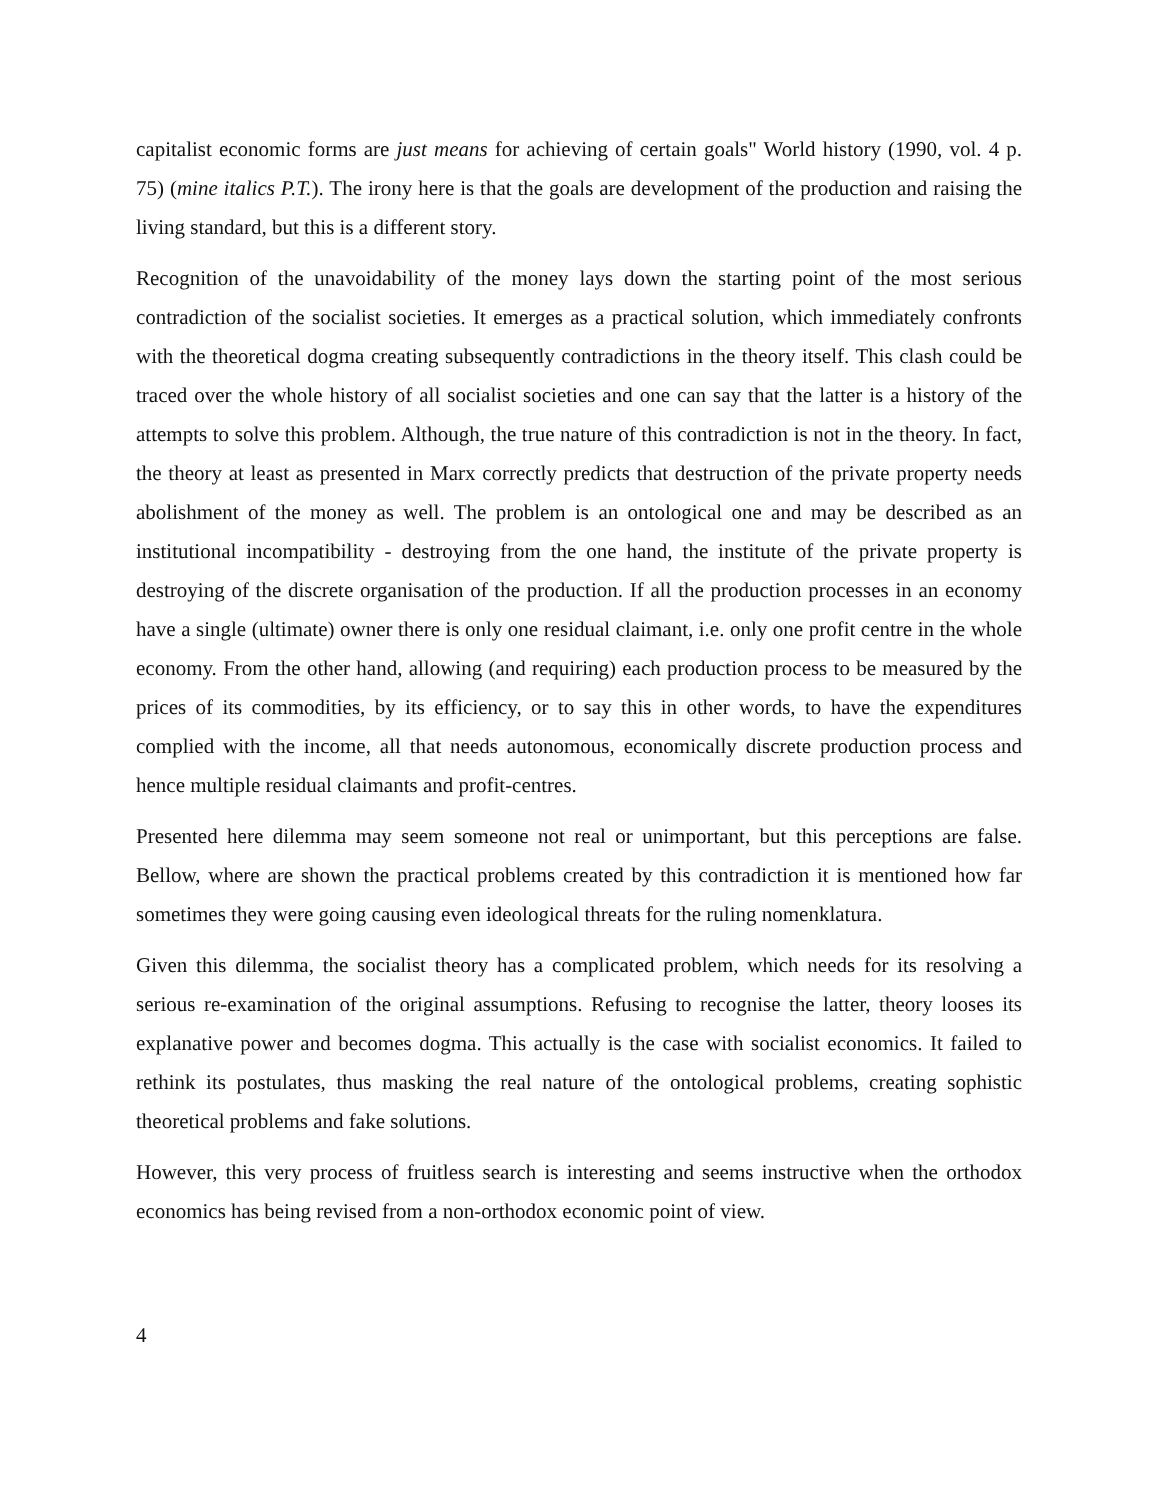capitalist economic forms are just means for achieving of certain goals" World history (1990, vol. 4 p. 75) (mine italics P.T.). The irony here is that the goals are development of the production and raising the living standard, but this is a different story.
Recognition of the unavoidability of the money lays down the starting point of the most serious contradiction of the socialist societies. It emerges as a practical solution, which immediately confronts with the theoretical dogma creating subsequently contradictions in the theory itself. This clash could be traced over the whole history of all socialist societies and one can say that the latter is a history of the attempts to solve this problem. Although, the true nature of this contradiction is not in the theory. In fact, the theory at least as presented in Marx correctly predicts that destruction of the private property needs abolishment of the money as well. The problem is an ontological one and may be described as an institutional incompatibility - destroying from the one hand, the institute of the private property is destroying of the discrete organisation of the production. If all the production processes in an economy have a single (ultimate) owner there is only one residual claimant, i.e. only one profit centre in the whole economy. From the other hand, allowing (and requiring) each production process to be measured by the prices of its commodities, by its efficiency, or to say this in other words, to have the expenditures complied with the income, all that needs autonomous, economically discrete production process and hence multiple residual claimants and profit-centres.
Presented here dilemma may seem someone not real or unimportant, but this perceptions are false. Bellow, where are shown the practical problems created by this contradiction it is mentioned how far sometimes they were going causing even ideological threats for the ruling nomenklatura.
Given this dilemma, the socialist theory has a complicated problem, which needs for its resolving a serious re-examination of the original assumptions. Refusing to recognise the latter, theory looses its explanative power and becomes dogma. This actually is the case with socialist economics. It failed to rethink its postulates, thus masking the real nature of the ontological problems, creating sophistic theoretical problems and fake solutions.
However, this very process of fruitless search is interesting and seems instructive when the orthodox economics has being revised from a non-orthodox economic point of view.
4